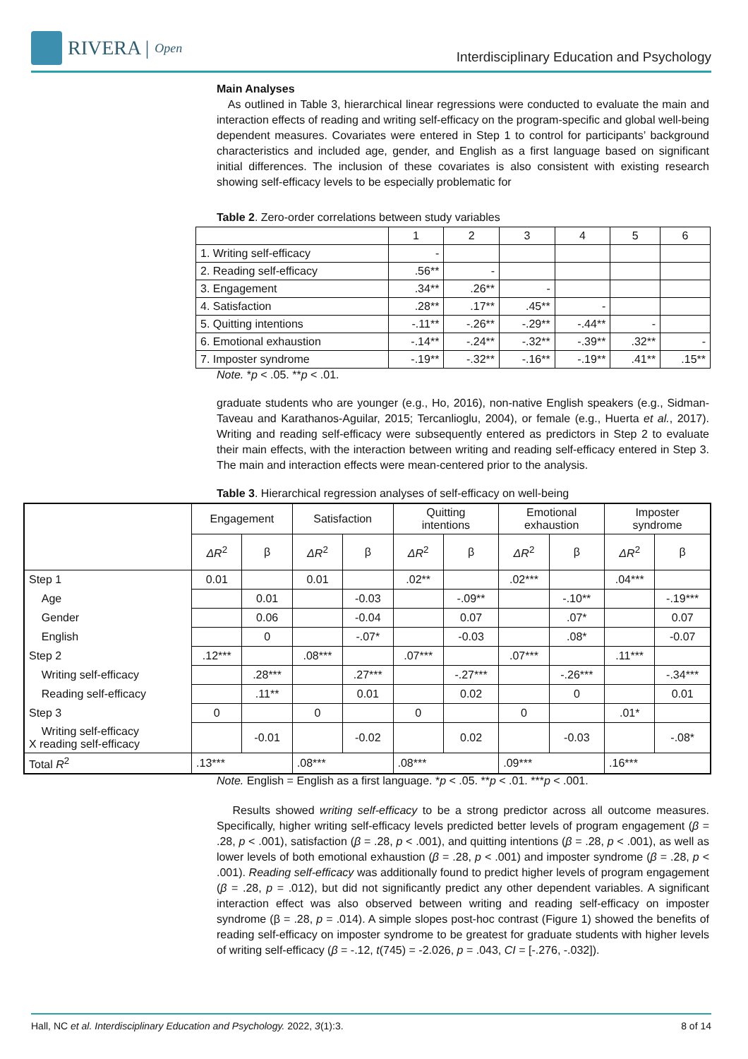RIVERA | Open
Interdisciplinary Education and Psychology
Main Analyses
As outlined in Table 3, hierarchical linear regressions were conducted to evaluate the main and interaction effects of reading and writing self-efficacy on the program-specific and global well-being dependent measures. Covariates were entered in Step 1 to control for participants’ background characteristics and included age, gender, and English as a first language based on significant initial differences. The inclusion of these covariates is also consistent with existing research showing self-efficacy levels to be especially problematic for
Table 2. Zero-order correlations between study variables
| | 1 | 2 | 3 | 4 | 5 | 6 |
| 1. Writing self-efficacy | - | | | | | |
| 2. Reading self-efficacy | .56** | - | | | | |
| 3. Engagement | .34** | .26** | - | | | |
| 4. Satisfaction | .28** | .17** | .45** | - | | |
| 5. Quitting intentions | -.11** | -.26** | -.29** | -.44** | - | |
| 6. Emotional exhaustion | -.14** | -.24** | -.32** | -.39** | .32** | - |
| 7. Imposter syndrome | -.19** | -.32** | -.16** | -.19** | .41** | .15** |
Note. *p < .05. **p < .01.
graduate students who are younger (e.g., Ho, 2016), non-native English speakers (e.g., Sidman-Taveau and Karathanos-Aguilar, 2015; Tercanlioglu, 2004), or female (e.g., Huerta et al., 2017). Writing and reading self-efficacy were subsequently entered as predictors in Step 2 to evaluate their main effects, with the interaction between writing and reading self-efficacy entered in Step 3. The main and interaction effects were mean-centered prior to the analysis.
Table 3. Hierarchical regression analyses of self-efficacy on well-being
| | Engagement | | Satisfaction | | Quitting intentions | | Emotional exhaustion | | Imposter syndrome | |
| --- | --- | --- | --- | --- | --- | --- | --- | --- | --- | --- |
| | ΔR<sup>2</sup> | β | ΔR<sup>2</sup> | β | ΔR<sup>2</sup> | β | ΔR<sup>2</sup> | β | ΔR<sup>2</sup> | β |
| Step 1 | 0.01 | | 0.01 | | .02** | | .02*** | | .04*** | |
| Age | | 0.01 | | -0.03 | | -.09** | | -.10** | | -.19*** |
| Gender | | 0.06 | | -0.04 | | 0.07 | | .07* | | 0.07 |
| English | | 0 | | -.07* | | -0.03 | | .08* | | -0.07 |
| Step 2 | .12*** | | .08*** | | .07*** | | .07*** | | .11*** | |
| Writing self-efficacy | | .28*** | | .27*** | | -.27*** | | -.26*** | | -.34*** |
| Reading self-efficacy | | .11** | | 0.01 | | 0.02 | | 0 | | 0.01 |
| Step 3 | 0 | | 0 | | 0 | | 0 | | .01* | |
| Writing self-efficacy X reading self-efficacy | | -0.01 | | -0.02 | | 0.02 | | -0.03 | | -.08* |
| Total R<sup>2</sup> | .13*** | | .08*** | | .08*** | | .09*** | | .16*** | |
Note. English = English as a first language. *p < .05. **p < .01. ***p < .001.
Results showed writing self-efficacy to be a strong predictor across all outcome measures. Specifically, higher writing self-efficacy levels predicted better levels of program engagement (β = .28, p < .001), satisfaction (β = .28, p < .001), and quitting intentions (β = .28, p < .001), as well as lower levels of both emotional exhaustion (β = .28, p < .001) and imposter syndrome (β = .28, p < .001). Reading self-efficacy was additionally found to predict higher levels of program engagement (β = .28, p = .012), but did not significantly predict any other dependent variables. A significant interaction effect was also observed between writing and reading self-efficacy on imposter syndrome (β = .28, p = .014). A simple slopes post-hoc contrast (Figure 1) showed the benefits of reading self-efficacy on imposter syndrome to be greatest for graduate students with higher levels of writing self-efficacy (β = -.12, t(745) = -2.026, p = .043, CI = [-.276, -.032]).
Hall, NC et al. Interdisciplinary Education and Psychology. 2022, 3(1):3. 8 of 14